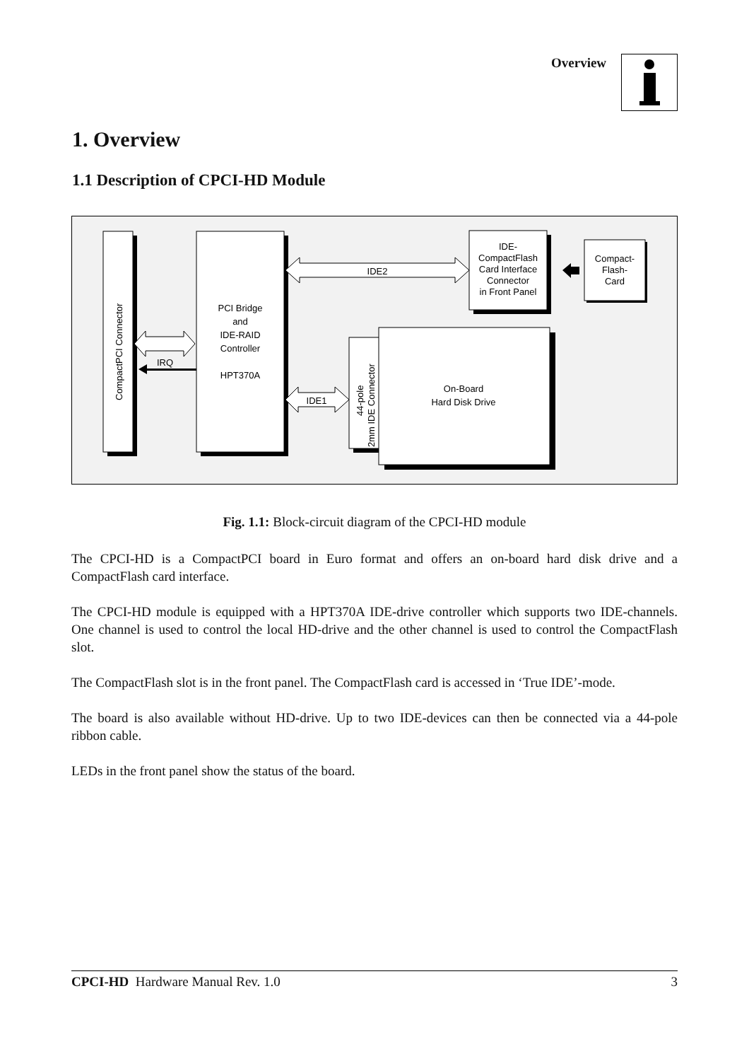Overview
1. Overview
1.1 Description of CPCI-HD Module
CompactPCI Connector
PCI Bridge
and
IDE-RAID
Controller
HPT370A
IDE-
CompactFlash
Card Interface
Connector
in Front Panel
Compact-
Flash-
Card
IDE2
IRQ
IDE1
44-pole
2mm IDE Connector
On-Board
Hard Disk Drive
Fig. 1.1: Block-circuit diagram of the CPCI-HD module
The CPCI-HD is a CompactPCI board in Euro format and offers an on-board hard disk drive and a CompactFlash card interface.
The CPCI-HD module is equipped with a HPT370A IDE-drive controller which supports two IDE-channels. One channel is used to control the local HD-drive and the other channel is used to control the CompactFlash slot.
The CompactFlash slot is in the front panel. The CompactFlash card is accessed in ‘True IDE’-mode.
The board is also available without HD-drive. Up to two IDE-devices can then be connected via a 44-pole ribbon cable.
LEDs in the front panel show the status of the board.
CPCI-HD Hardware Manual Rev. 1.0 3